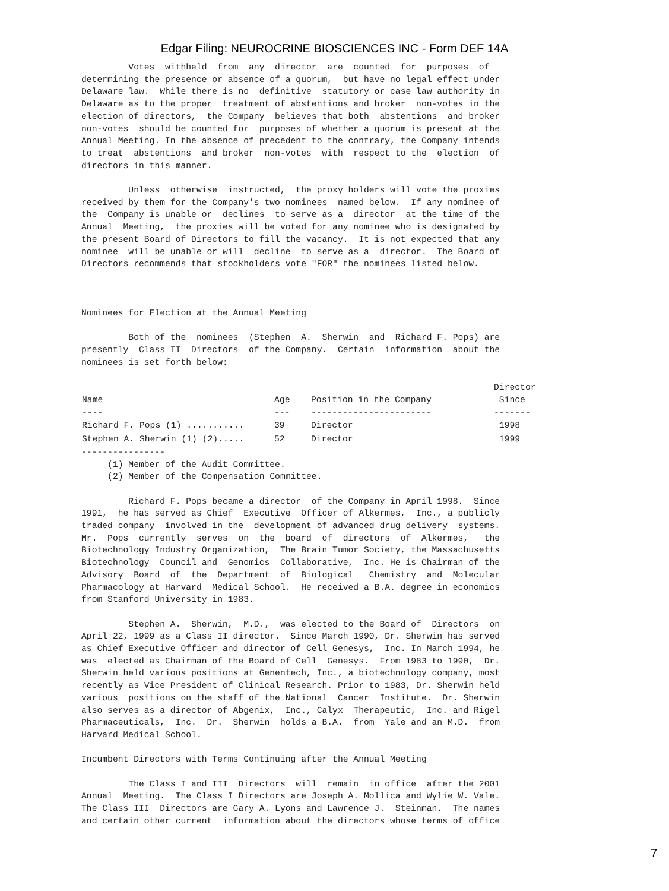Edgar Filing: NEUROCRINE BIOSCIENCES INC - Form DEF 14A
         Votes  withheld  from  any  director  are  counted  for  purposes  of
determining the presence or absence of a quorum,  but have no legal effect under
Delaware law.  While there is no  definitive  statutory or case law authority in
Delaware as to the proper  treatment of abstentions and broker  non-votes in the
election of directors,  the Company  believes that both  abstentions  and broker
non-votes  should be counted for  purposes of whether a quorum is present at the
Annual Meeting. In the absence of precedent to the contrary, the Company intends
to treat  abstentions  and broker  non-votes  with  respect to the  election  of
directors in this manner.

         Unless  otherwise  instructed,  the proxy holders will vote the proxies
received by them for the Company's two nominees  named below.  If any nominee of
the  Company is unable or  declines  to serve as a  director  at the time of the
Annual  Meeting,  the proxies will be voted for any nominee who is designated by
the present Board of Directors to fill the vacancy.  It is not expected that any
nominee  will be unable or will  decline  to serve as a  director.  The Board of
Directors recommends that stockholders vote "FOR" the nominees listed below.



Nominees for Election at the Annual Meeting

         Both of the  nominees  (Stephen  A.  Sherwin  and  Richard F. Pops) are
presently  Class II  Directors  of the Company.  Certain  information  about the
nominees is set forth below:
| Name ---- | Age --- | Position in the Company ----------------------- | Director Since ------- |
| --- | --- | --- | --- |
| Richard F. Pops (1) ........... | 39 | Director | 1998 |
| Stephen A. Sherwin (1) (2)..... | 52 | Director | 1999 |
----------------
     (1) Member of the Audit Committee.
     (2) Member of the Compensation Committee.

         Richard F. Pops became a director  of the Company in April 1998.  Since
1991,  he has served as Chief  Executive  Officer of Alkermes,  Inc., a publicly
traded company  involved in the  development of advanced drug delivery  systems.
Mr.  Pops  currently  serves  on  the  board  of  directors  of  Alkermes,   the
Biotechnology Industry Organization,  The Brain Tumor Society, the Massachusetts
Biotechnology  Council and  Genomics  Collaborative,  Inc. He is Chairman of the
Advisory  Board  of  the  Department  of  Biological   Chemistry  and  Molecular
Pharmacology at Harvard  Medical School.  He received a B.A. degree in economics
from Stanford University in 1983.

         Stephen A.  Sherwin,  M.D.,  was elected to the Board of  Directors  on
April 22, 1999 as a Class II director.  Since March 1990, Dr. Sherwin has served
as Chief Executive Officer and director of Cell Genesys,  Inc. In March 1994, he
was  elected as Chairman of the Board of Cell  Genesys.  From 1983 to 1990,  Dr.
Sherwin held various positions at Genentech, Inc., a biotechnology company, most
recently as Vice President of Clinical Research. Prior to 1983, Dr. Sherwin held
various  positions on the staff of the National  Cancer  Institute.  Dr. Sherwin
also serves as a director of Abgenix,  Inc., Calyx  Therapeutic,  Inc. and Rigel
Pharmaceuticals,  Inc.  Dr.  Sherwin  holds a B.A.  from  Yale and an M.D.  from
Harvard Medical School.

Incumbent Directors with Terms Continuing after the Annual Meeting

         The Class I and III  Directors  will  remain  in office  after the 2001
Annual  Meeting.  The Class I Directors are Joseph A. Mollica and Wylie W. Vale.
The Class III  Directors are Gary A. Lyons and Lawrence J.  Steinman.  The names
and certain other current  information about the directors whose terms of office
7